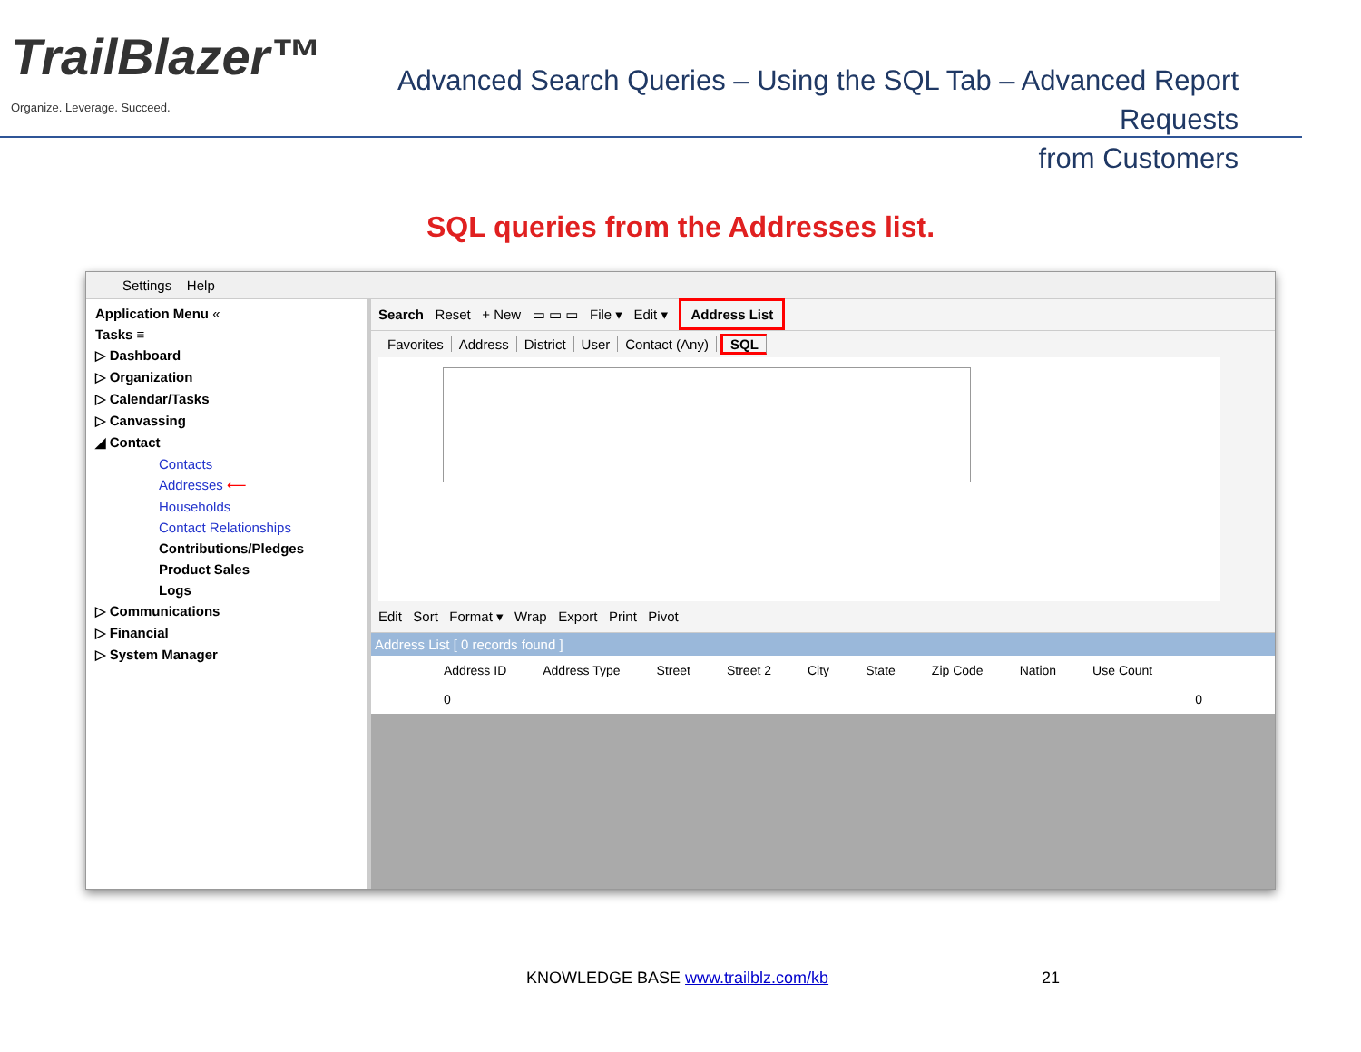TrailBlazer™
Organize. Leverage. Succeed.
Advanced Search Queries – Using the SQL Tab – Advanced Report Requests
from Customers
SQL queries from the Addresses list.
Settings Help
Application Menu «
Tasks ≡
▷ Dashboard
▷ Organization
▷ Calendar/Tasks
▷ Canvassing
◢ Contact
Contacts
Addresses ⟵
Households
Contact Relationships
Contributions/Pledges
Product Sales
Logs
▷ Communications
▷ Financial
▷ System Manager
Search Reset + New ▭ ▭ ▭ File ▾ Edit ▾ Address List
Favorites Address District User Contact (Any) SQL
Edit Sort Format ▾ Wrap Export Print Pivot
Address List [ 0 records found ]
Address ID Address Type Street Street 2 City State Zip Code Nation Use Count
0 0
KNOWLEDGE BASE www.trailblz.com/kb 21